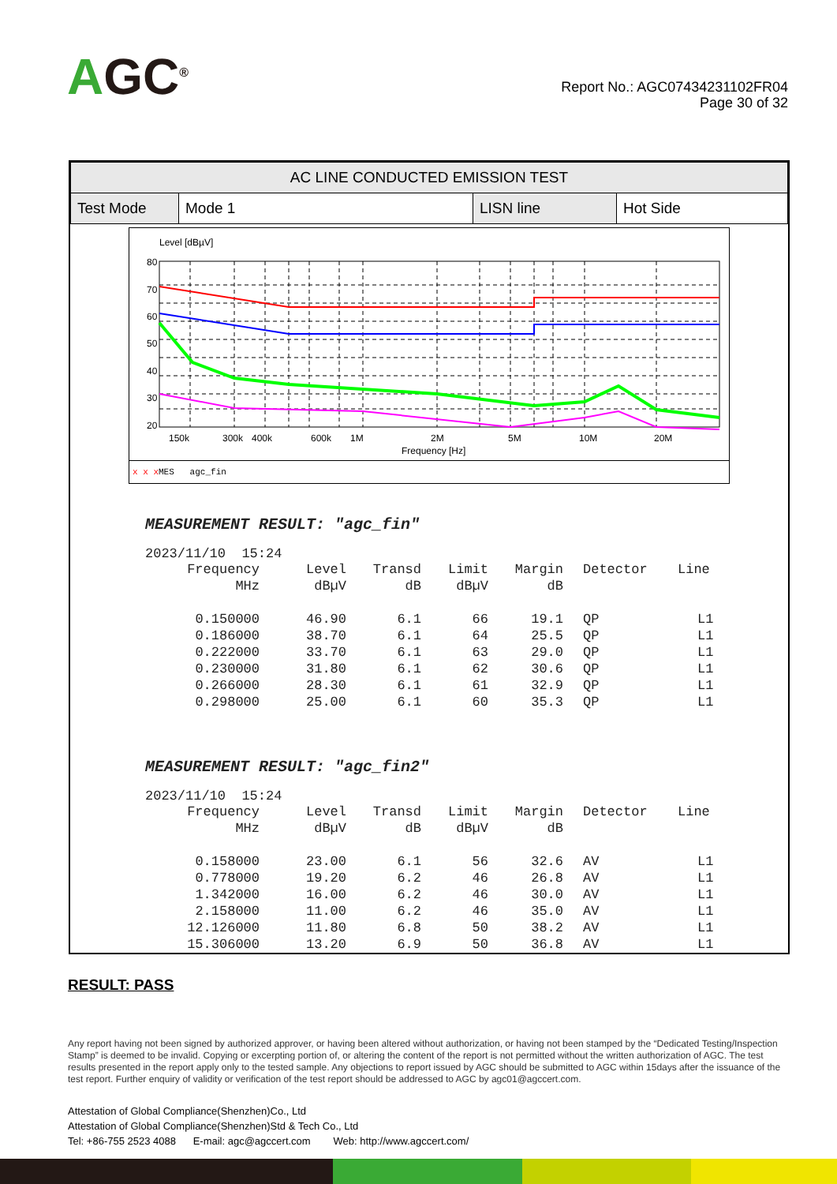AGC<sup>®</sup>
Report No.: AGC07434231102FR04
Page 30 of 32
| AC LINE CONDUCTED EMISSION TEST | | | |
| --- | --- | --- | --- |
| Test Mode | Mode 1 | LISN line | Hot Side |
Level [dBµV]
80
70
60
50
40
30
20
10
150k
300k
400k
600k
1M
2M
5M
10M
20M
Frequency [Hz]
x x x MES agc_fin
MEASUREMENT RESULT: "agc_fin"
2023/11/10 15:24
| Frequency | Level | Transd | Limit | Margin | Detector | Line |
| MHz | dBµV | dB | dBµV | dB | | |
| 0.150000 | 46.90 | 6.1 | 66 | 19.1 | QP | L1 |
| 0.186000 | 38.70 | 6.1 | 64 | 25.5 | QP | L1 |
| 0.222000 | 33.70 | 6.1 | 63 | 29.0 | QP | L1 |
| 0.230000 | 31.80 | 6.1 | 62 | 30.6 | QP | L1 |
| 0.266000 | 28.30 | 6.1 | 61 | 32.9 | QP | L1 |
| 0.298000 | 25.00 | 6.1 | 60 | 35.3 | QP | L1 |
MEASUREMENT RESULT: "agc_fin2"
2023/11/10 15:24
| Frequency | Level | Transd | Limit | Margin | Detector | Line |
| MHz | dBµV | dB | dBµV | dB | | |
| 0.158000 | 23.00 | 6.1 | 56 | 32.6 | AV | L1 |
| 0.778000 | 19.20 | 6.2 | 46 | 26.8 | AV | L1 |
| 1.342000 | 16.00 | 6.2 | 46 | 30.0 | AV | L1 |
| 2.158000 | 11.00 | 6.2 | 46 | 35.0 | AV | L1 |
| 12.126000 | 11.80 | 6.8 | 50 | 38.2 | AV | L1 |
| 15.306000 | 13.20 | 6.9 | 50 | 36.8 | AV | L1 |
RESULT: PASS
Any report having not been signed by authorized approver, or having been altered without authorization, or having not been stamped by the “Dedicated Testing/Inspection Stamp” is deemed to be invalid. Copying or excerpting portion of, or altering the content of the report is not permitted without the written authorization of AGC. The test results presented in the report apply only to the tested sample. Any objections to report issued by AGC should be submitted to AGC within 15days after the issuance of the test report. Further enquiry of validity or verification of the test report should be addressed to AGC by agc01@agccert.com.
Attestation of Global Compliance(Shenzhen)Co., Ltd
Attestation of Global Compliance(Shenzhen)Std & Tech Co., Ltd
Tel: +86-755 2523 4088 E-mail: agc@agccert.com Web: http://www.agccert.com/